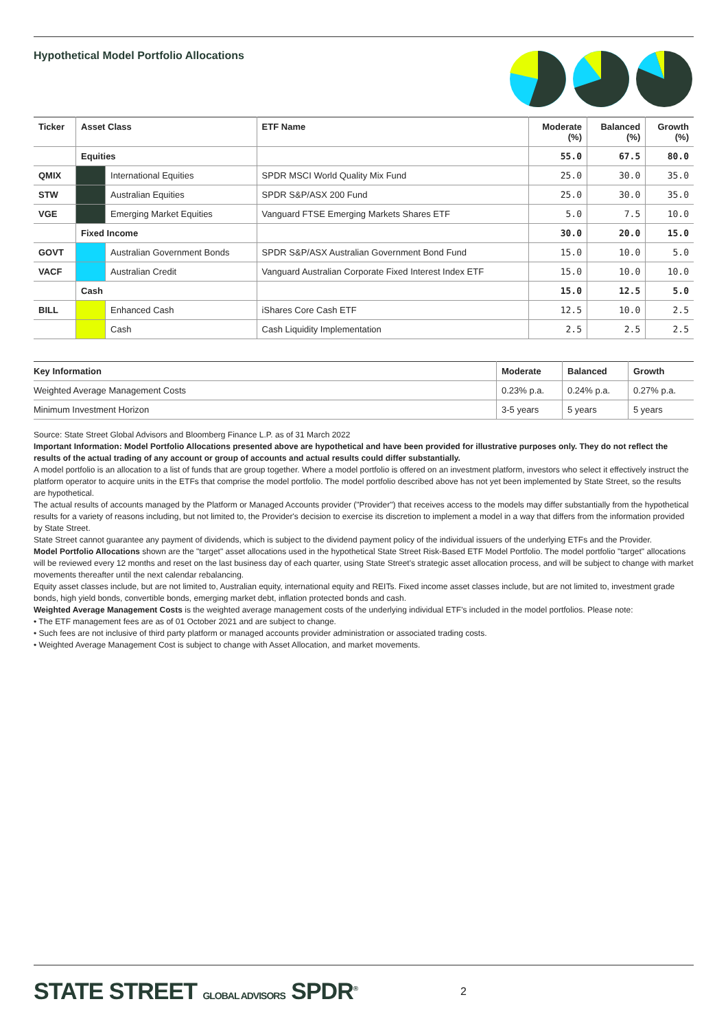Hypothetical Model Portfolio Allocations
| Ticker | Asset Class | | ETF Name | Moderate (%) | Balanced (%) | Growth (%) |
| --- | --- | --- | --- | --- | --- | --- |
| | Equities | | | 55.0 | 67.5 | 80.0 |
| QMIX | | International Equities | SPDR MSCI World Quality Mix Fund | 25.0 | 30.0 | 35.0 |
| STW | | Australian Equities | SPDR S&P/ASX 200 Fund | 25.0 | 30.0 | 35.0 |
| VGE | | Emerging Market Equities | Vanguard FTSE Emerging Markets Shares ETF | 5.0 | 7.5 | 10.0 |
| | Fixed Income | | | 30.0 | 20.0 | 15.0 |
| GOVT | | Australian Government Bonds | SPDR S&P/ASX Australian Government Bond Fund | 15.0 | 10.0 | 5.0 |
| VACF | | Australian Credit | Vanguard Australian Corporate Fixed Interest Index ETF | 15.0 | 10.0 | 10.0 |
| | Cash | | | 15.0 | 12.5 | 5.0 |
| BILL | | Enhanced Cash | iShares Core Cash ETF | 12.5 | 10.0 | 2.5 |
| | | Cash | Cash Liquidity Implementation | 2.5 | 2.5 | 2.5 |
| Key Information | Moderate | Balanced | Growth |
| --- | --- | --- | --- |
| Weighted Average Management Costs | 0.23% p.a. | 0.24% p.a. | 0.27% p.a. |
| Minimum Investment Horizon | 3-5 years | 5 years | 5 years |
Source: State Street Global Advisors and Bloomberg Finance L.P. as of 31 March 2022
Important Information: Model Portfolio Allocations presented above are hypothetical and have been provided for illustrative purposes only. They do not reflect the results of the actual trading of any account or group of accounts and actual results could differ substantially.
A model portfolio is an allocation to a list of funds that are group together. Where a model portfolio is offered on an investment platform, investors who select it effectively instruct the platform operator to acquire units in the ETFs that comprise the model portfolio. The model portfolio described above has not yet been implemented by State Street, so the results are hypothetical.
The actual results of accounts managed by the Platform or Managed Accounts provider ("Provider") that receives access to the models may differ substantially from the hypothetical results for a variety of reasons including, but not limited to, the Provider's decision to exercise its discretion to implement a model in a way that differs from the information provided by State Street.
State Street cannot guarantee any payment of dividends, which is subject to the dividend payment policy of the individual issuers of the underlying ETFs and the Provider.
Model Portfolio Allocations shown are the "target" asset allocations used in the hypothetical State Street Risk-Based ETF Model Portfolio. The model portfolio "target" allocations will be reviewed every 12 months and reset on the last business day of each quarter, using State Street's strategic asset allocation process, and will be subject to change with market movements thereafter until the next calendar rebalancing.
Equity asset classes include, but are not limited to, Australian equity, international equity and REITs. Fixed income asset classes include, but are not limited to, investment grade bonds, high yield bonds, convertible bonds, emerging market debt, inflation protected bonds and cash.
Weighted Average Management Costs is the weighted average management costs of the underlying individual ETF's included in the model portfolios. Please note:
• The ETF management fees are as of 01 October 2021 and are subject to change.
• Such fees are not inclusive of third party platform or managed accounts provider administration or associated trading costs.
• Weighted Average Management Cost is subject to change with Asset Allocation, and market movements.
STATE STREET GLOBAL ADVISORS SPDR<sup>®</sup> 2